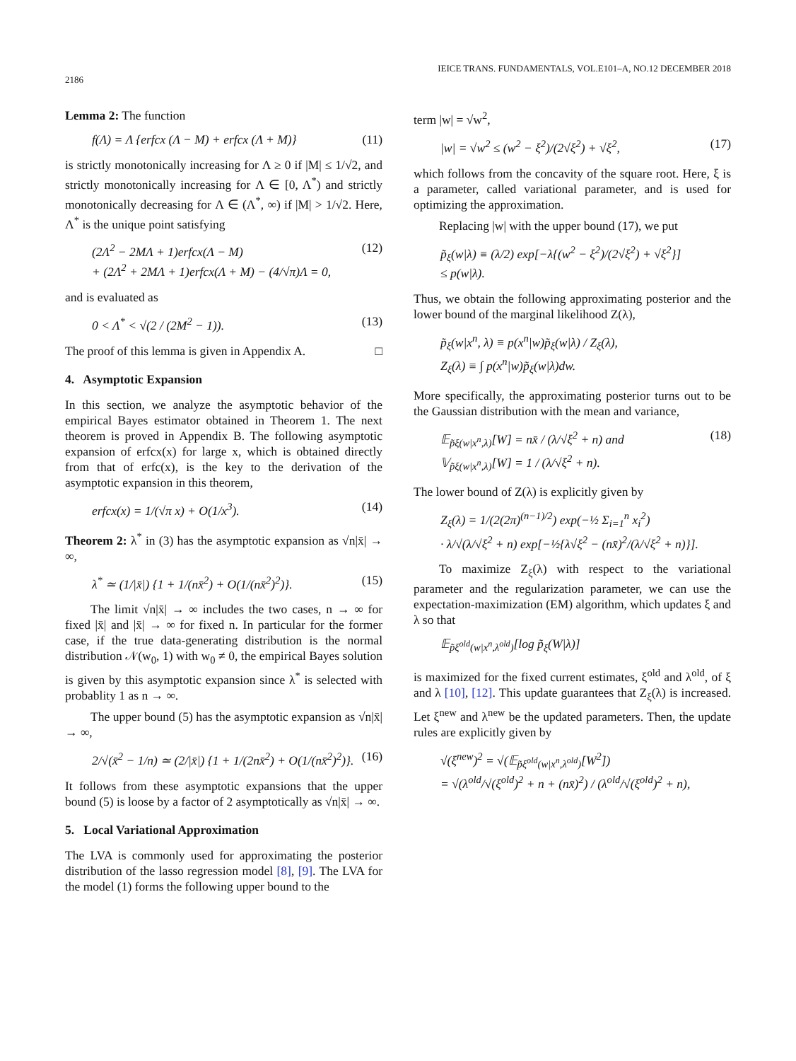2186
IEICE TRANS. FUNDAMENTALS, VOL.E101–A, NO.12 DECEMBER 2018
Lemma 2: The function
f(Λ) = Λ {erfcx (Λ − M) + erfcx (Λ + M)} (11)
is strictly monotonically increasing for Λ ≥ 0 if |M| ≤ 1/√2, and strictly monotonically increasing for Λ ∈ [0, Λ<sup>*</sup>) and strictly monotonically decreasing for Λ ∈ (Λ<sup>*</sup>, ∞) if |M| > 1/√2. Here, Λ<sup>*</sup> is the unique point satisfying
(2Λ<sup>2</sup> − 2MΛ + 1)erfcx(Λ − M)
+ (2Λ<sup>2</sup> + 2MΛ + 1)erfcx(Λ + M) − (4/√π)Λ = 0, (12)
and is evaluated as
0 < Λ<sup>*</sup> < √(2 / (2M<sup>2</sup> − 1)). (13)
The proof of this lemma is given in Appendix A. □
4. Asymptotic Expansion
In this section, we analyze the asymptotic behavior of the empirical Bayes estimator obtained in Theorem 1. The next theorem is proved in Appendix B. The following asymptotic expansion of erfcx(x) for large x, which is obtained directly from that of erfc(x), is the key to the derivation of the asymptotic expansion in this theorem,
erfcx(x) = 1/(√π x) + O(1/x<sup>3</sup>). (14)
Theorem 2: λ<sup>*</sup> in (3) has the asymptotic expansion as √n|x̄| → ∞,
λ<sup>*</sup> ≃ (1/|x̄|) {1 + 1/(nx̄<sup>2</sup>) + O(1/(nx̄<sup>2</sup>)<sup>2</sup>)}. (15)
The limit √n|x̄| → ∞ includes the two cases, n → ∞ for fixed |x̄| and |x̄| → ∞ for fixed n. In particular for the former case, if the true data-generating distribution is the normal distribution 𝒩(w<sub>0</sub>, 1) with w<sub>0</sub> ≠ 0, the empirical Bayes solution is given by this asymptotic expansion since λ<sup>*</sup> is selected with probablity 1 as n → ∞.
The upper bound (5) has the asymptotic expansion as √n|x̄| → ∞,
2/√(x̄<sup>2</sup> − 1/n) ≃ (2/|x̄|) {1 + 1/(2nx̄<sup>2</sup>) + O(1/(nx̄<sup>2</sup>)<sup>2</sup>)}. (16)
It follows from these asymptotic expansions that the upper bound (5) is loose by a factor of 2 asymptotically as √n|x̄| → ∞.
5. Local Variational Approximation
The LVA is commonly used for approximating the posterior distribution of the lasso regression model [8], [9]. The LVA for the model (1) forms the following upper bound to the
term |w| = √w<sup>2</sup>,
|w| = √w<sup>2</sup> ≤ (w<sup>2</sup> − ξ<sup>2</sup>)/(2√ξ<sup>2</sup>) + √ξ<sup>2</sup>, (17)
which follows from the concavity of the square root. Here, ξ is a parameter, called variational parameter, and is used for optimizing the approximation.
Replacing |w| with the upper bound (17), we put
p̃<sub>ξ</sub>(w|λ) ≡ (λ/2) exp[−λ{(w<sup>2</sup> − ξ<sup>2</sup>)/(2√ξ<sup>2</sup>) + √ξ<sup>2</sup>}]
≤ p(w|λ).
Thus, we obtain the following approximating posterior and the lower bound of the marginal likelihood Z(λ),
p̃<sub>ξ</sub>(w|x<sup>n</sup>, λ) ≡ p(x<sup>n</sup>|w)p̃<sub>ξ</sub>(w|λ) / Z<sub>ξ</sub>(λ),
Z<sub>ξ</sub>(λ) ≡ ∫ p(x<sup>n</sup>|w)p̃<sub>ξ</sub>(w|λ)dw.
More specifically, the approximating posterior turns out to be the Gaussian distribution with the mean and variance,
𝔼<sub>p̃ξ(w|x<sup>n</sup>,λ)</sub>[W] = nx̄ / (λ/√ξ<sup>2</sup> + n) and
𝕍<sub>p̃ξ(w|x<sup>n</sup>,λ)</sub>[W] = 1 / (λ/√ξ<sup>2</sup> + n). (18)
The lower bound of Z(λ) is explicitly given by
Z<sub>ξ</sub>(λ) = 1/(2(2π)<sup>(n−1)/2</sup>) exp(−½ Σ<sub>i=1</sub><sup>n</sup> x<sub>i</sub><sup>2</sup>)
· λ/√(λ/√ξ<sup>2</sup> + n) exp[−½{λ√ξ<sup>2</sup> − (nx̄)<sup>2</sup>/(λ/√ξ<sup>2</sup> + n)}].
To maximize Z<sub>ξ</sub>(λ) with respect to the variational parameter and the regularization parameter, we can use the expectation-maximization (EM) algorithm, which updates ξ and λ so that
𝔼<sub>p̃ξ<sup>old</sup>(w|x<sup>n</sup>,λ<sup>old</sup>)</sub>[log p̃<sub>ξ</sub>(W|λ)]
is maximized for the fixed current estimates, ξ<sup>old</sup> and λ<sup>old</sup>, of ξ and λ [10], [12]. This update guarantees that Z<sub>ξ</sub>(λ) is increased. Let ξ<sup>new</sup> and λ<sup>new</sup> be the updated parameters. Then, the update rules are explicitly given by
√(ξ<sup>new</sup>)<sup>2</sup> = √(𝔼<sub>p̃ξ<sup>old</sup>(w|x<sup>n</sup>,λ<sup>old</sup>)</sub>[W<sup>2</sup>])
= √(λ<sup>old</sup>/√(ξ<sup>old</sup>)<sup>2</sup> + n + (nx̄)<sup>2</sup>) / (λ<sup>old</sup>/√(ξ<sup>old</sup>)<sup>2</sup> + n),